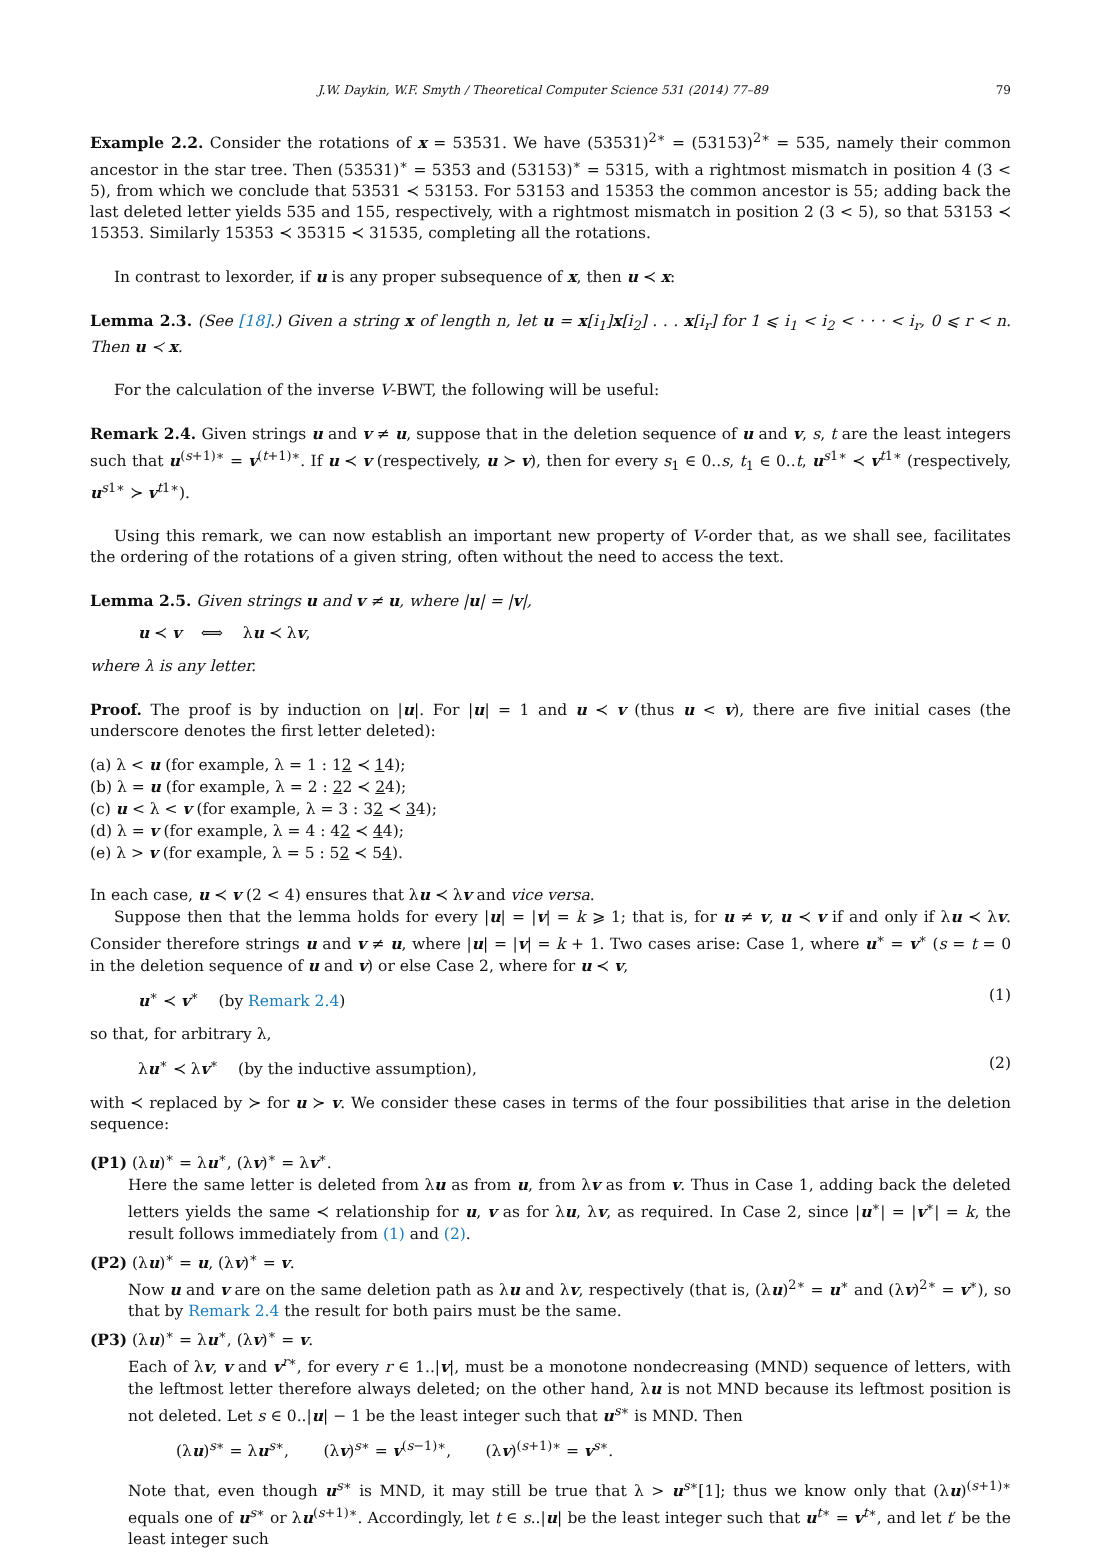J.W. Daykin, W.F. Smyth / Theoretical Computer Science 531 (2014) 77–89 79
Example 2.2. Consider the rotations of x = 53531. We have (53531)<sup>2∗</sup> = (53153)<sup>2∗</sup> = 535, namely their common ancestor in the star tree. Then (53531)<sup>∗</sup> = 5353 and (53153)<sup>∗</sup> = 5315, with a rightmost mismatch in position 4 (3 < 5), from which we conclude that 53531 ≺ 53153. For 53153 and 15353 the common ancestor is 55; adding back the last deleted letter yields 535 and 155, respectively, with a rightmost mismatch in position 2 (3 < 5), so that 53153 ≺ 15353. Similarly 15353 ≺ 35315 ≺ 31535, completing all the rotations.
In contrast to lexorder, if u is any proper subsequence of x, then u ≺ x:
Lemma 2.3. (See [18].) Given a string x of length n, let u = x[i<sub>1</sub>]x[i<sub>2</sub>] . . . x[i<sub>r</sub>] for 1 ⩽ i<sub>1</sub> < i<sub>2</sub> < · · · < i<sub>r</sub>, 0 ⩽ r < n. Then u ≺ x.
For the calculation of the inverse V-BWT, the following will be useful:
Remark 2.4. Given strings u and v ≠ u, suppose that in the deletion sequence of u and v, s, t are the least integers such that u<sup>(s+1)∗</sup> = v<sup>(t+1)∗</sup>. If u ≺ v (respectively, u ≻ v), then for every s<sub>1</sub> ∈ 0..s, t<sub>1</sub> ∈ 0..t, u<sup>s1∗</sup> ≺ v<sup>t1∗</sup> (respectively, u<sup>s1∗</sup> ≻ v<sup>t1∗</sup>).
Using this remark, we can now establish an important new property of V-order that, as we shall see, facilitates the ordering of the rotations of a given string, often without the need to access the text.
Lemma 2.5. Given strings u and v ≠ u, where |u| = |v|,
u ≺ v ⟺ λu ≺ λv,
where λ is any letter.
Proof. The proof is by induction on |u|. For |u| = 1 and u ≺ v (thus u < v), there are five initial cases (the underscore denotes the first letter deleted):
(a) λ < u (for example, λ = 1 : 12 ≺ 14);
(b) λ = u (for example, λ = 2 : 22 ≺ 24);
(c) u < λ < v (for example, λ = 3 : 32 ≺ 34);
(d) λ = v (for example, λ = 4 : 42 ≺ 44);
(e) λ > v (for example, λ = 5 : 52 ≺ 54).
In each case, u ≺ v (2 < 4) ensures that λu ≺ λv and vice versa.
Suppose then that the lemma holds for every |u| = |v| = k ⩾ 1; that is, for u ≠ v, u ≺ v if and only if λu ≺ λv. Consider therefore strings u and v ≠ u, where |u| = |v| = k + 1. Two cases arise: Case 1, where u<sup>∗</sup> = v<sup>∗</sup> (s = t = 0 in the deletion sequence of u and v) or else Case 2, where for u ≺ v,
u<sup>∗</sup> ≺ v<sup>∗</sup> (by Remark 2.4) (1)
so that, for arbitrary λ,
λu<sup>∗</sup> ≺ λv<sup>∗</sup> (by the inductive assumption), (2)
with ≺ replaced by ≻ for u ≻ v. We consider these cases in terms of the four possibilities that arise in the deletion sequence:
(P1) (λu)<sup>∗</sup> = λu<sup>∗</sup>, (λv)<sup>∗</sup> = λv<sup>∗</sup>.
Here the same letter is deleted from λu as from u, from λv as from v. Thus in Case 1, adding back the deleted letters yields the same ≺ relationship for u, v as for λu, λv, as required. In Case 2, since |u<sup>∗</sup>| = |v<sup>∗</sup>| = k, the result follows immediately from (1) and (2).
(P2) (λu)<sup>∗</sup> = u, (λv)<sup>∗</sup> = v.
Now u and v are on the same deletion path as λu and λv, respectively (that is, (λu)<sup>2∗</sup> = u<sup>∗</sup> and (λv)<sup>2∗</sup> = v<sup>∗</sup>), so that by Remark 2.4 the result for both pairs must be the same.
(P3) (λu)<sup>∗</sup> = λu<sup>∗</sup>, (λv)<sup>∗</sup> = v.
Each of λv, v and v<sup>r∗</sup>, for every r ∈ 1..|v|, must be a monotone nondecreasing (MND) sequence of letters, with the leftmost letter therefore always deleted; on the other hand, λu is not MND because its leftmost position is not deleted. Let s ∈ 0..|u| − 1 be the least integer such that u<sup>s∗</sup> is MND. Then
(λu)<sup>s∗</sup> = λu<sup>s∗</sup>, (λv)<sup>s∗</sup> = v<sup>(s−1)∗</sup>, (λv)<sup>(s+1)∗</sup> = v<sup>s∗</sup>.
Note that, even though u<sup>s∗</sup> is MND, it may still be true that λ > u<sup>s∗</sup>[1]; thus we know only that (λu)<sup>(s+1)∗</sup> equals one of u<sup>s∗</sup> or λu<sup>(s+1)∗</sup>. Accordingly, let t ∈ s..|u| be the least integer such that u<sup>t∗</sup> = v<sup>t∗</sup>, and let t′ be the least integer such